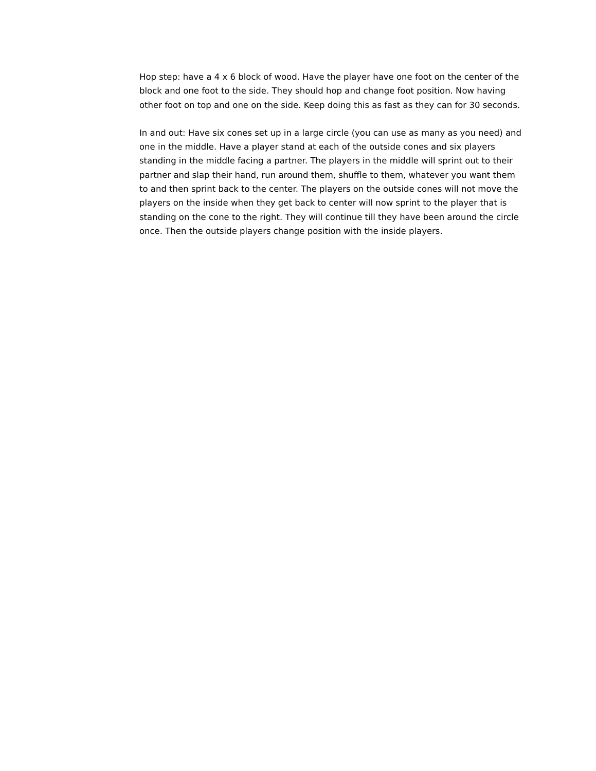Hop step: have a 4 x 6 block of wood. Have the player have one foot on the center of the block and one foot to the side. They should hop and change foot position. Now having other foot on top and one on the side. Keep doing this as fast as they can for 30 seconds.
In and out: Have six cones set up in a large circle (you can use as many as you need) and one in the middle. Have a player stand at each of the outside cones and six players standing in the middle facing a partner. The players in the middle will sprint out to their partner and slap their hand, run around them, shuffle to them, whatever you want them to and then sprint back to the center. The players on the outside cones will not move the players on the inside when they get back to center will now sprint to the player that is standing on the cone to the right. They will continue till they have been around the circle once. Then the outside players change position with the inside players.